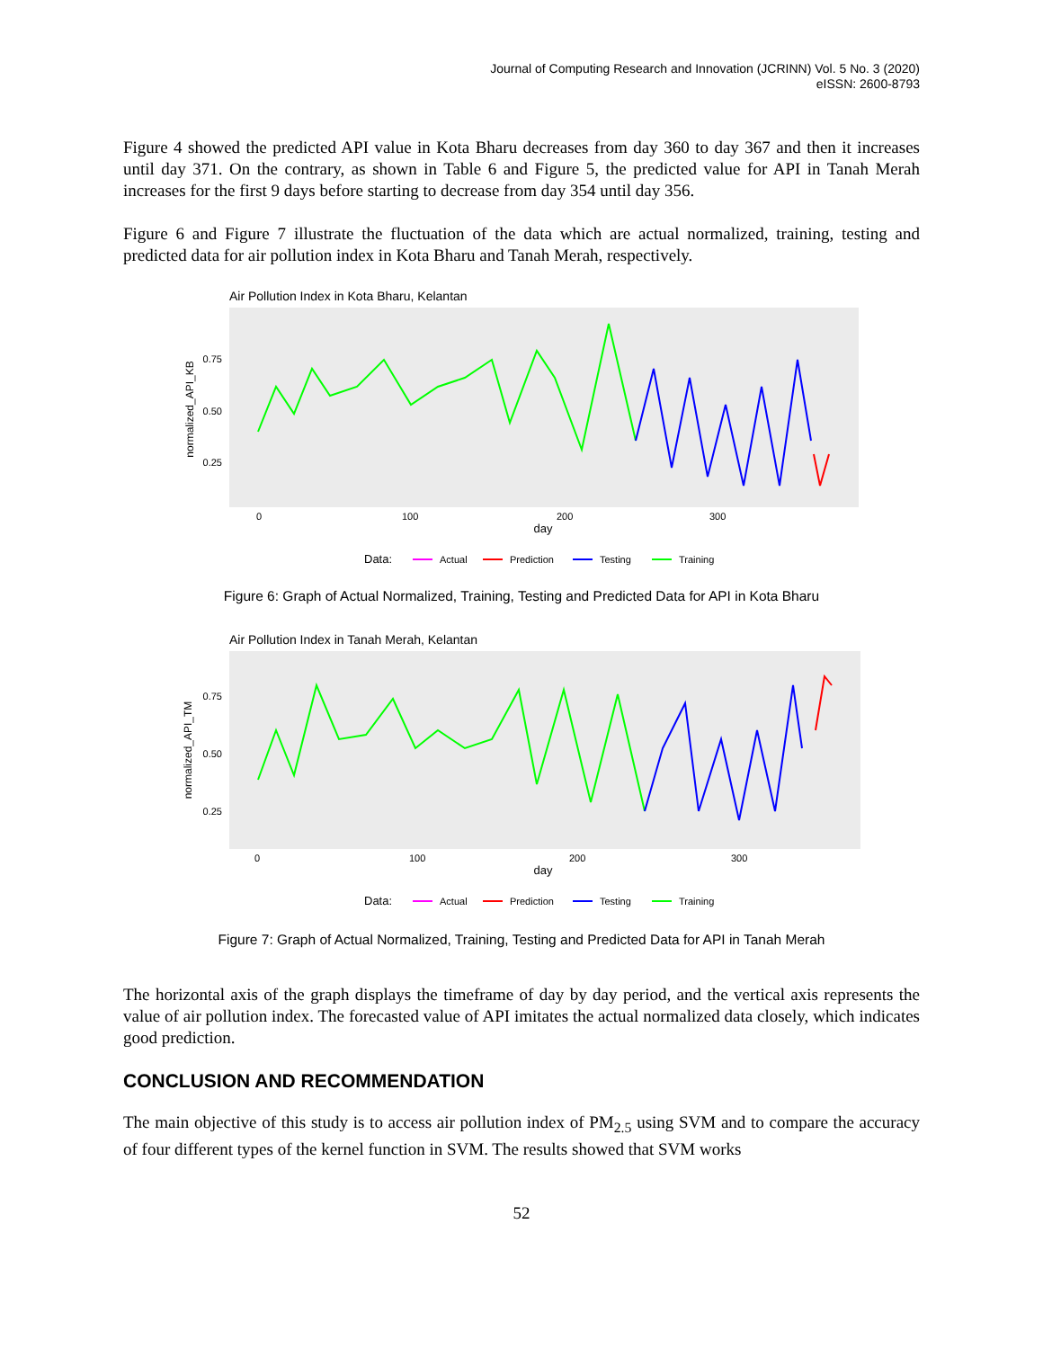Journal of Computing Research and Innovation (JCRINN) Vol. 5 No. 3 (2020)
eISSN: 2600-8793
Figure 4 showed the predicted API value in Kota Bharu decreases from day 360 to day 367 and then it increases until day 371. On the contrary, as shown in Table 6 and Figure 5, the predicted value for API in Tanah Merah increases for the first 9 days before starting to decrease from day 354 until day 356.
Figure 6 and Figure 7 illustrate the fluctuation of the data which are actual normalized, training, testing and predicted data for air pollution index in Kota Bharu and Tanah Merah, respectively.
Air Pollution Index in Kota Bharu, Kelantan
normalized_API_KB
0.75
0.50
0.25
0
100
200
300
day
Data:
Actual
Prediction
Testing
Training
Figure 6: Graph of Actual Normalized, Training, Testing and Predicted Data for API in Kota Bharu
Air Pollution Index in Tanah Merah, Kelantan
normalized_API_TM
0.75
0.50
0.25
0
100
200
300
day
Data:
Actual
Prediction
Testing
Training
Figure 7: Graph of Actual Normalized, Training, Testing and Predicted Data for API in Tanah Merah
The horizontal axis of the graph displays the timeframe of day by day period, and the vertical axis represents the value of air pollution index. The forecasted value of API imitates the actual normalized data closely, which indicates good prediction.
CONCLUSION AND RECOMMENDATION
The main objective of this study is to access air pollution index of PM<sub>2.5</sub> using SVM and to compare the accuracy of four different types of the kernel function in SVM. The results showed that SVM works
52